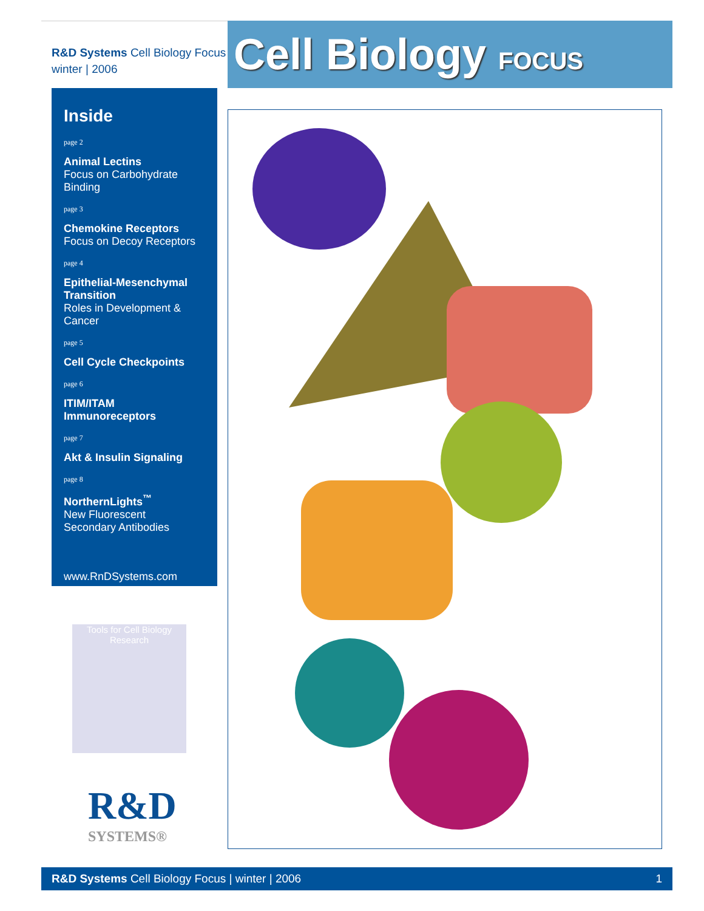R&D Systems Cell Biology Focus
winter | 2006
Cell Biology FOCUS
Inside
page 2
Animal Lectins
Focus on Carbohydrate Binding
page 3
Chemokine Receptors
Focus on Decoy Receptors
page 4
Epithelial-Mesenchymal Transition
Roles in Development & Cancer
page 5
Cell Cycle Checkpoints
page 6
ITIM/ITAM Immunoreceptors
page 7
Akt & Insulin Signaling
page 8
NorthernLights<sup>™</sup>
New Fluorescent
Secondary Antibodies
www.RnDSystems.com
Tools for Cell Biology Research
R&D
SYSTEMS®
R&D Systems Cell Biology Focus | winter | 2006 1